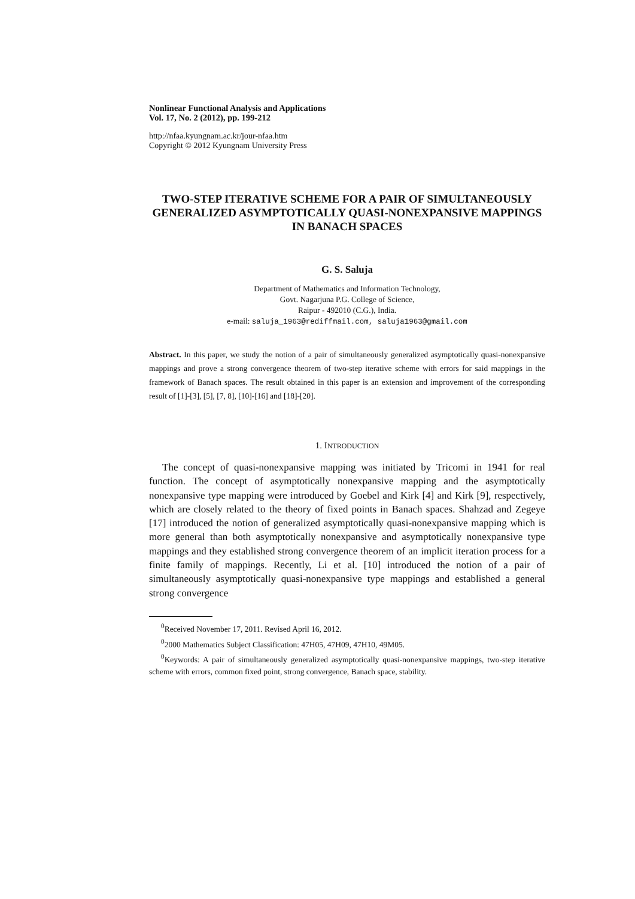Nonlinear Functional Analysis and Applications
Vol. 17, No. 2 (2012), pp. 199-212
http://nfaa.kyungnam.ac.kr/jour-nfaa.htm
Copyright © 2012 Kyungnam University Press
TWO-STEP ITERATIVE SCHEME FOR A PAIR OF SIMULTANEOUSLY GENERALIZED ASYMPTOTICALLY QUASI-NONEXPANSIVE MAPPINGS IN BANACH SPACES
G. S. Saluja
Department of Mathematics and Information Technology,
Govt. Nagarjuna P.G. College of Science,
Raipur - 492010 (C.G.), India.
e-mail: saluja_1963@rediffmail.com, saluja1963@gmail.com
Abstract. In this paper, we study the notion of a pair of simultaneously generalized asymptotically quasi-nonexpansive mappings and prove a strong convergence theorem of two-step iterative scheme with errors for said mappings in the framework of Banach spaces. The result obtained in this paper is an extension and improvement of the corresponding result of [1]-[3], [5], [7, 8], [10]-[16] and [18]-[20].
1. INTRODUCTION
The concept of quasi-nonexpansive mapping was initiated by Tricomi in 1941 for real function. The concept of asymptotically nonexpansive mapping and the asymptotically nonexpansive type mapping were introduced by Goebel and Kirk [4] and Kirk [9], respectively, which are closely related to the theory of fixed points in Banach spaces. Shahzad and Zegeye [17] introduced the notion of generalized asymptotically quasi-nonexpansive mapping which is more general than both asymptotically nonexpansive and asymptotically nonexpansive type mappings and they established strong convergence theorem of an implicit iteration process for a finite family of mappings. Recently, Li et al. [10] introduced the notion of a pair of simultaneously asymptotically quasi-nonexpansive type mappings and established a general strong convergence
<sup>0</sup> Received November 17, 2011. Revised April 16, 2012.
<sup>0</sup> 2000 Mathematics Subject Classification: 47H05, 47H09, 47H10, 49M05.
<sup>0</sup> Keywords: A pair of simultaneously generalized asymptotically quasi-nonexpansive mappings, two-step iterative scheme with errors, common fixed point, strong convergence, Banach space, stability.